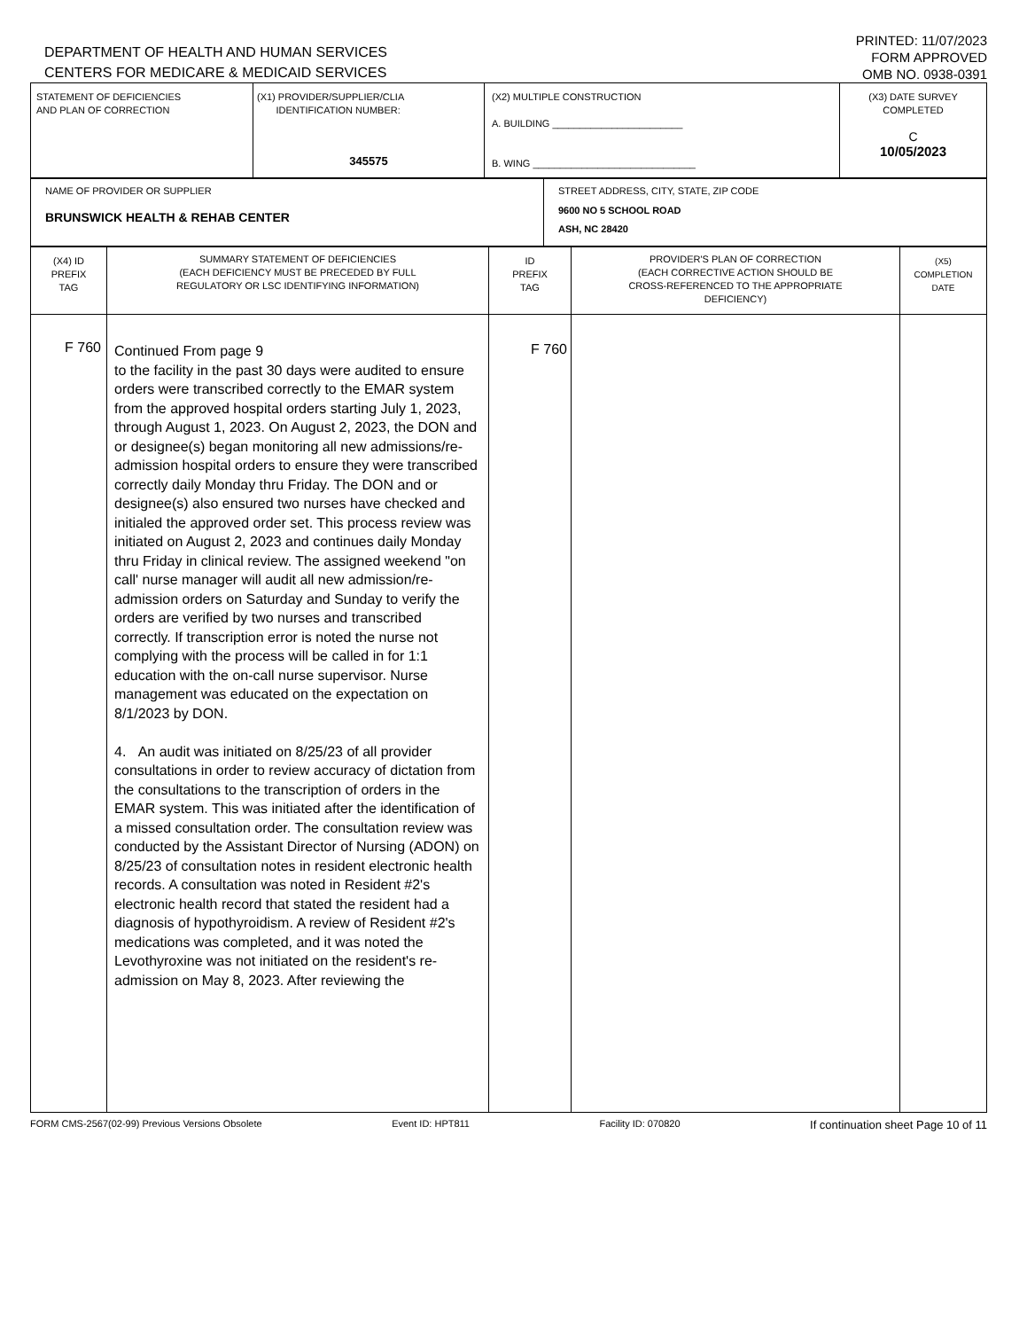DEPARTMENT OF HEALTH AND HUMAN SERVICES
CENTERS FOR MEDICARE & MEDICAID SERVICES
PRINTED: 11/07/2023
FORM APPROVED
OMB NO. 0938-0391
| STATEMENT OF DEFICIENCIES AND PLAN OF CORRECTION | (X1) PROVIDER/SUPPLIER/CLIA IDENTIFICATION NUMBER: 345575 | (X2) MULTIPLE CONSTRUCTION A. BUILDING ________________________ B. WING ______________________________ | (X3) DATE SURVEY COMPLETED C 10/05/2023 |
| NAME OF PROVIDER OR SUPPLIER BRUNSWICK HEALTH & REHAB CENTER | STREET ADDRESS, CITY, STATE, ZIP CODE 9600 NO 5 SCHOOL ROAD ASH, NC 28420 |
| (X4) ID PREFIX TAG | SUMMARY STATEMENT OF DEFICIENCIES (EACH DEFICIENCY MUST BE PRECEDED BY FULL REGULATORY OR LSC IDENTIFYING INFORMATION) | ID PREFIX TAG | PROVIDER'S PLAN OF CORRECTION (EACH CORRECTIVE ACTION SHOULD BE CROSS-REFERENCED TO THE APPROPRIATE DEFICIENCY) | (X5) COMPLETION DATE |
| --- | --- | --- | --- | --- |
| F 760 | Continued From page 9 to the facility in the past 30 days were audited to ensure orders were transcribed correctly to the EMAR system from the approved hospital orders starting July 1, 2023, through August 1, 2023. On August 2, 2023, the DON and or designee(s) began monitoring all new admissions/re-admission hospital orders to ensure they were transcribed correctly daily Monday thru Friday. The DON and or designee(s) also ensured two nurses have checked and initialed the approved order set. This process review was initiated on August 2, 2023 and continues daily Monday thru Friday in clinical review. The assigned weekend "on call' nurse manager will audit all new admission/re-admission orders on Saturday and Sunday to verify the orders are verified by two nurses and transcribed correctly. If transcription error is noted the nurse not complying with the process will be called in for 1:1 education with the on-call nurse supervisor. Nurse management was educated on the expectation on 8/1/2023 by DON. 4. An audit was initiated on 8/25/23 of all provider consultations in order to review accuracy of dictation from the consultations to the transcription of orders in the EMAR system. This was initiated after the identification of a missed consultation order. The consultation review was conducted by the Assistant Director of Nursing (ADON) on 8/25/23 of consultation notes in resident electronic health records. A consultation was noted in Resident #2's electronic health record that stated the resident had a diagnosis of hypothyroidism. A review of Resident #2's medications was completed, and it was noted the Levothyroxine was not initiated on the resident's re-admission on May 8, 2023. After reviewing the | F 760 | | |
FORM CMS-2567(02-99) Previous Versions Obsolete Event ID: HPT811 Facility ID: 070820 If continuation sheet Page 10 of 11